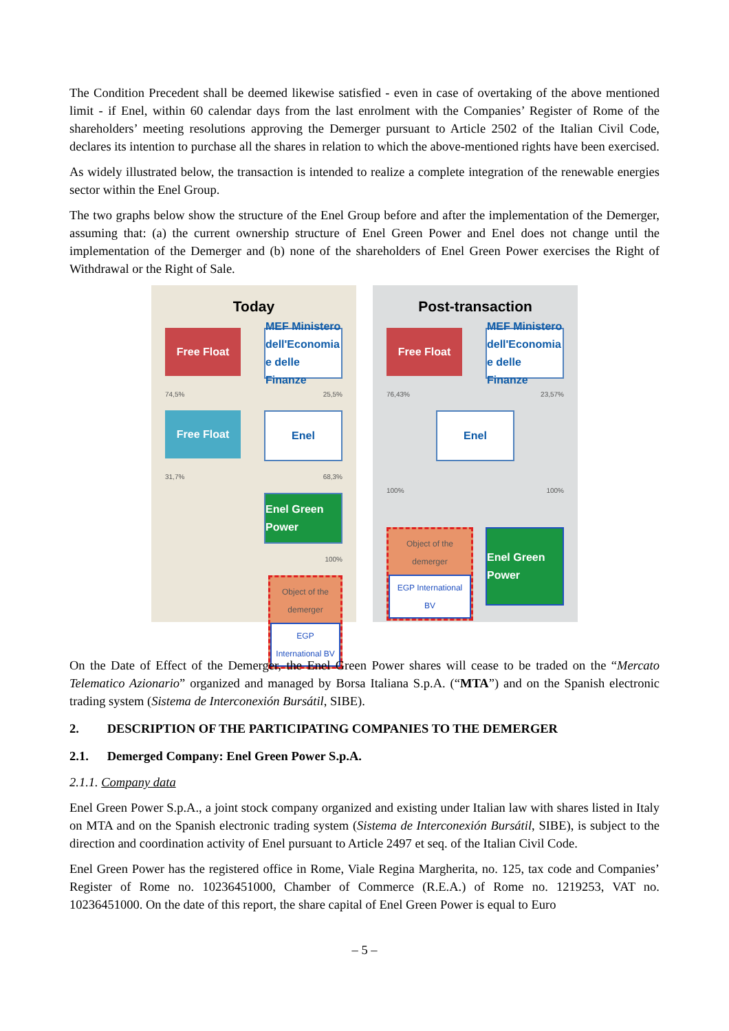The Condition Precedent shall be deemed likewise satisfied - even in case of overtaking of the above mentioned limit - if Enel, within 60 calendar days from the last enrolment with the Companies’ Register of Rome of the shareholders’ meeting resolutions approving the Demerger pursuant to Article 2502 of the Italian Civil Code, declares its intention to purchase all the shares in relation to which the above-mentioned rights have been exercised.
As widely illustrated below, the transaction is intended to realize a complete integration of the renewable energies sector within the Enel Group.
The two graphs below show the structure of the Enel Group before and after the implementation of the Demerger, assuming that: (a) the current ownership structure of Enel Green Power and Enel does not change until the implementation of the Demerger and (b) none of the shareholders of Enel Green Power exercises the Right of Withdrawal or the Right of Sale.
Today
Free Float MEF Ministero dell'Economia e delle Finanze
74,5% 25,5%
Free Float Enel
31,7% 68,3%
Enel Green Power
100%
Object of the demerger
EGP International BV
Post-transaction
Free Float MEF Ministero dell'Economia e delle Finanze
76,43% 23,57%
Enel
100% 100%
Object of the demerger
EGP International BV
Enel Green Power
On the Date of Effect of the Demerger, the Enel Green Power shares will cease to be traded on the “Mercato Telematico Azionario” organized and managed by Borsa Italiana S.p.A. (“MTA”) and on the Spanish electronic trading system (Sistema de Interconexión Bursátil, SIBE).
2. DESCRIPTION OF THE PARTICIPATING COMPANIES TO THE DEMERGER
2.1. Demerged Company: Enel Green Power S.p.A.
2.1.1. Company data
Enel Green Power S.p.A., a joint stock company organized and existing under Italian law with shares listed in Italy on MTA and on the Spanish electronic trading system (Sistema de Interconexión Bursátil, SIBE), is subject to the direction and coordination activity of Enel pursuant to Article 2497 et seq. of the Italian Civil Code.
Enel Green Power has the registered office in Rome, Viale Regina Margherita, no. 125, tax code and Companies’ Register of Rome no. 10236451000, Chamber of Commerce (R.E.A.) of Rome no. 1219253, VAT no. 10236451000. On the date of this report, the share capital of Enel Green Power is equal to Euro
– 5 –